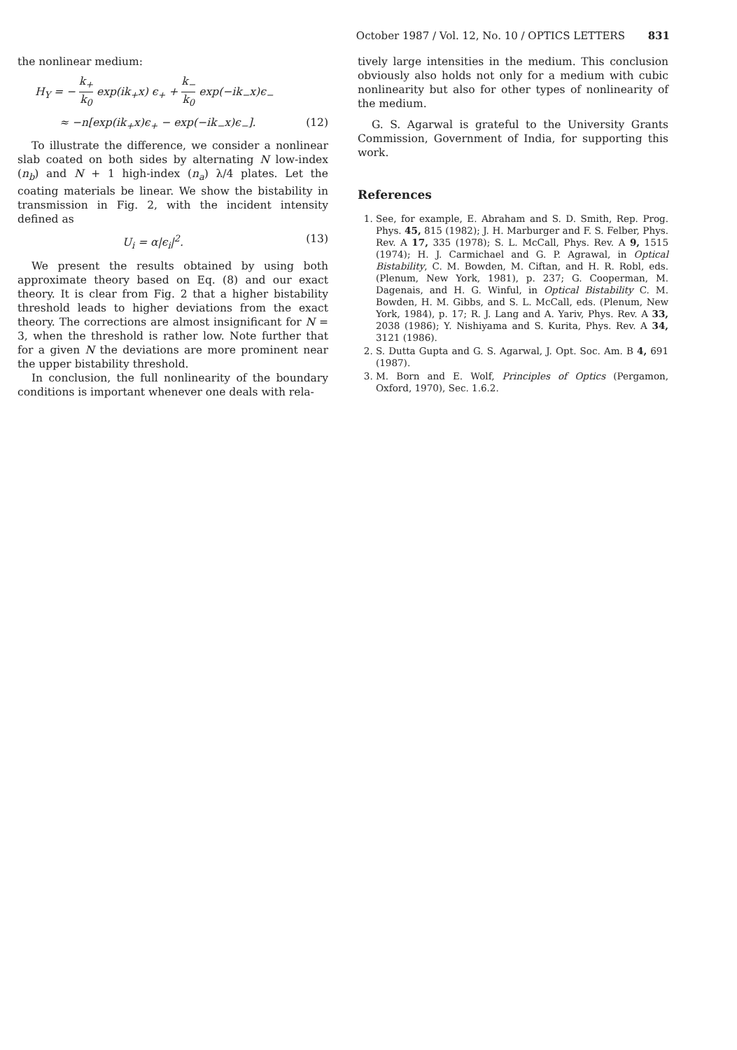October 1987 / Vol. 12, No. 10 / OPTICS LETTERS 831
the nonlinear medium:
H<sub>Y</sub> = − k<sub>+</sub> k<sub>0</sub> exp(ik<sub>+</sub>x) ϵ<sub>+</sub> + k<sub>−</sub> k<sub>0</sub> exp(−ik<sub>−</sub>x)ϵ<sub>−</sub>
≈ −n[exp(ik<sub>+</sub>x)ϵ<sub>+</sub> − exp(−ik<sub>−</sub>x)ϵ<sub>−</sub>]. (12)
To illustrate the difference, we consider a nonlinear slab coated on both sides by alternating N low-index (n<sub>b</sub>) and N + 1 high-index (n<sub>a</sub>) λ/4 plates. Let the coating materials be linear. We show the bistability in transmission in Fig. 2, with the incident intensity defined as
U<sub>i</sub> = α|ϵ<sub>i</sub>|<sup>2</sup>. (13)
We present the results obtained by using both approximate theory based on Eq. (8) and our exact theory. It is clear from Fig. 2 that a higher bistability threshold leads to higher deviations from the exact theory. The corrections are almost insignificant for N = 3, when the threshold is rather low. Note further that for a given N the deviations are more prominent near the upper bistability threshold.
In conclusion, the full nonlinearity of the boundary conditions is important whenever one deals with rela-
tively large intensities in the medium. This conclusion obviously also holds not only for a medium with cubic nonlinearity but also for other types of nonlinearity of the medium.
G. S. Agarwal is grateful to the University Grants Commission, Government of India, for supporting this work.
References
1. See, for example, E. Abraham and S. D. Smith, Rep. Prog. Phys. 45, 815 (1982); J. H. Marburger and F. S. Felber, Phys. Rev. A 17, 335 (1978); S. L. McCall, Phys. Rev. A 9, 1515 (1974); H. J. Carmichael and G. P. Agrawal, in Optical Bistability, C. M. Bowden, M. Ciftan, and H. R. Robl, eds. (Plenum, New York, 1981), p. 237; G. Cooperman, M. Dagenais, and H. G. Winful, in Optical Bistability C. M. Bowden, H. M. Gibbs, and S. L. McCall, eds. (Plenum, New York, 1984), p. 17; R. J. Lang and A. Yariv, Phys. Rev. A 33, 2038 (1986); Y. Nishiyama and S. Kurita, Phys. Rev. A 34, 3121 (1986).
2. S. Dutta Gupta and G. S. Agarwal, J. Opt. Soc. Am. B 4, 691 (1987).
3. M. Born and E. Wolf, Principles of Optics (Pergamon, Oxford, 1970), Sec. 1.6.2.